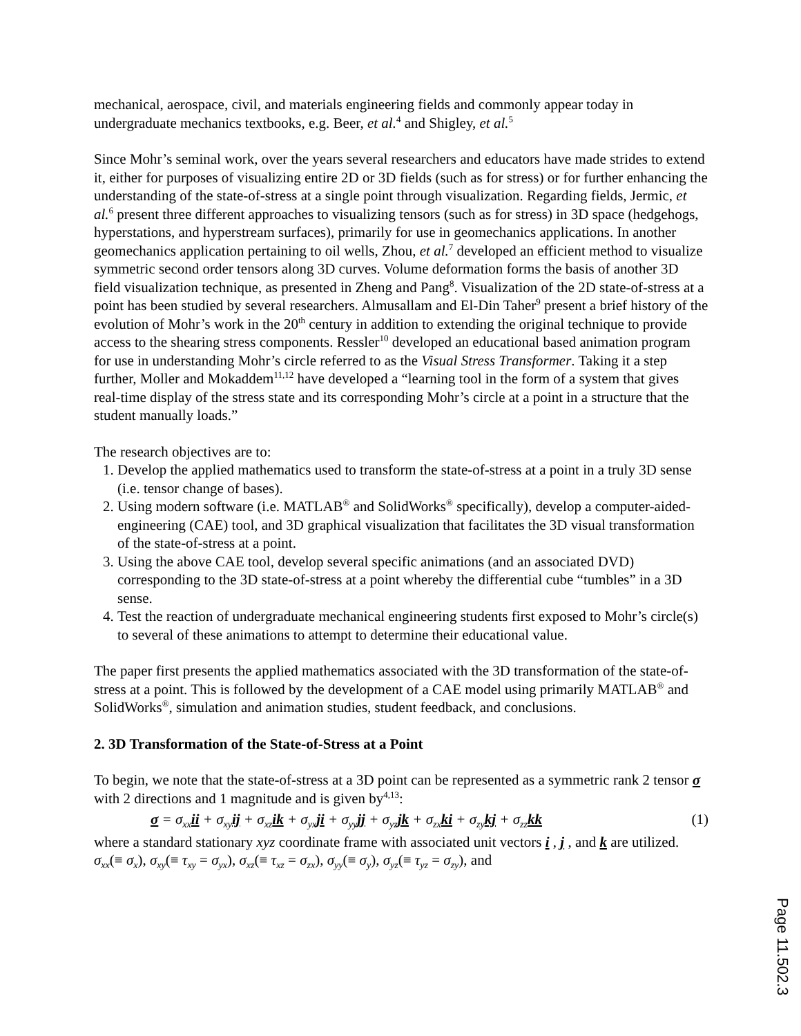mechanical, aerospace, civil, and materials engineering fields and commonly appear today in undergraduate mechanics textbooks, e.g. Beer, et al.<sup>4</sup> and Shigley, et al.<sup>5</sup>
Since Mohr’s seminal work, over the years several researchers and educators have made strides to extend it, either for purposes of visualizing entire 2D or 3D fields (such as for stress) or for further enhancing the understanding of the state-of-stress at a single point through visualization. Regarding fields, Jermic, et al.<sup>6</sup> present three different approaches to visualizing tensors (such as for stress) in 3D space (hedgehogs, hyperstations, and hyperstream surfaces), primarily for use in geomechanics applications. In another geomechanics application pertaining to oil wells, Zhou, et al.<sup>7</sup> developed an efficient method to visualize symmetric second order tensors along 3D curves. Volume deformation forms the basis of another 3D field visualization technique, as presented in Zheng and Pang<sup>8</sup>. Visualization of the 2D state-of-stress at a point has been studied by several researchers. Almusallam and El-Din Taher<sup>9</sup> present a brief history of the evolution of Mohr’s work in the 20<sup>th</sup> century in addition to extending the original technique to provide access to the shearing stress components. Ressler<sup>10</sup> developed an educational based animation program for use in understanding Mohr’s circle referred to as the Visual Stress Transformer. Taking it a step further, Moller and Mokaddem<sup>11,12</sup> have developed a “learning tool in the form of a system that gives real-time display of the stress state and its corresponding Mohr’s circle at a point in a structure that the student manually loads.”
The research objectives are to:
1. Develop the applied mathematics used to transform the state-of-stress at a point in a truly 3D sense (i.e. tensor change of bases).
2. Using modern software (i.e. MATLAB<sup>®</sup> and SolidWorks<sup>®</sup> specifically), develop a computer-aided-engineering (CAE) tool, and 3D graphical visualization that facilitates the 3D visual transformation of the state-of-stress at a point.
3. Using the above CAE tool, develop several specific animations (and an associated DVD) corresponding to the 3D state-of-stress at a point whereby the differential cube “tumbles” in a 3D sense.
4. Test the reaction of undergraduate mechanical engineering students first exposed to Mohr’s circle(s) to several of these animations to attempt to determine their educational value.
The paper first presents the applied mathematics associated with the 3D transformation of the state-of-stress at a point. This is followed by the development of a CAE model using primarily MATLAB<sup>®</sup> and SolidWorks<sup>®</sup>, simulation and animation studies, student feedback, and conclusions.
2. 3D Transformation of the State-of-Stress at a Point
To begin, we note that the state-of-stress at a 3D point can be represented as a symmetric rank 2 tensor σ with 2 directions and 1 magnitude and is given by<sup>4,13</sup>:
σ = σ<sub>xx</sub>ii + σ<sub>xy</sub>ij + σ<sub>xz</sub>ik + σ<sub>yx</sub>ji + σ<sub>yy</sub>jj + σ<sub>yz</sub>jk + σ<sub>zx</sub>ki + σ<sub>zy</sub>kj + σ<sub>zz</sub>kk (1)
where a standard stationary xyz coordinate frame with associated unit vectors i , j , and k are utilized. σ<sub>xx</sub>(≡ σ<sub>x</sub>), σ<sub>xy</sub>(≡ τ<sub>xy</sub> = σ<sub>yx</sub>), σ<sub>xz</sub>(≡ τ<sub>xz</sub> = σ<sub>zx</sub>), σ<sub>yy</sub>(≡ σ<sub>y</sub>), σ<sub>yz</sub>(≡ τ<sub>yz</sub> = σ<sub>zy</sub>), and
Page 11.502.3